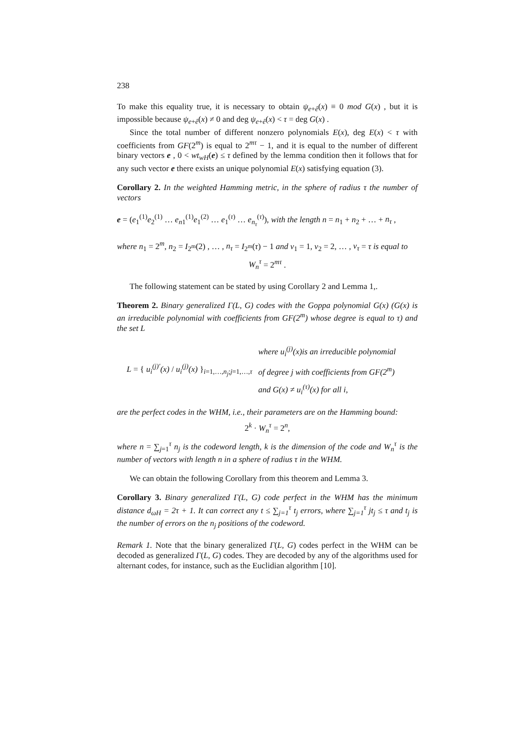238
To make this equality true, it is necessary to obtain ψ<sub>e+ê</sub>(x) ≡ 0 mod G(x) , but it is impossible because ψ<sub>e+ê</sub>(x) ≠ 0 and deg ψ<sub>e+ê</sub>(x) < τ = deg G(x) .
Since the total number of different nonzero polynomials E(x), deg E(x) < τ with coefficients from GF(2<sup>m</sup>) is equal to 2<sup>mτ</sup> − 1, and it is equal to the number of different binary vectors e , 0 < wt<sub>wH</sub>(e) ≤ τ defined by the lemma condition then it follows that for any such vector e there exists an unique polynomial E(x) satisfying equation (3).
Corollary 2. In the weighted Hamming metric, in the sphere of radius τ the number of vectors
e = (e<sub>1</sub><sup>(1)</sup>e<sub>2</sub><sup>(1)</sup> … e<sub>n1</sub><sup>(1)</sup>e<sub>1</sub><sup>(2)</sup> … e<sub>1</sub><sup>(τ)</sup> … e<sub>n<sub>τ</sub></sub><sup>(τ)</sup>), with the length n = n<sub>1</sub> + n<sub>2</sub> + … + n<sub>τ</sub> ,
where n<sub>1</sub> = 2<sup>m</sup>, n<sub>2</sub> = I<sub>2<sup>m</sup></sub>(2) , … , n<sub>τ</sub> = I<sub>2<sup>m</sup></sub>(τ) − 1 and v<sub>1</sub> = 1, v<sub>2</sub> = 2, … , v<sub>τ</sub> = τ is equal to
W<sub>n</sub><sup>τ</sup> = 2<sup>mτ</sup> .
The following statement can be stated by using Corollary 2 and Lemma 1,.
Theorem 2. Binary generalized Γ(L, G) codes with the Goppa polynomial G(x) (G(x) is an irreducible polynomial with coefficients from GF(2<sup>m</sup>) whose degree is equal to τ) and the set L
L = { u<sub>i</sub><sup>(j)′</sup>(x) / u<sub>i</sub><sup>(j)</sup>(x) }<sub>i=1,…,n<sub>j</sub>;j=1,…,τ</sub>
where u<sub>i</sub><sup>(j)</sup>(x)is an irreducible polynomial
of degree j with coefficients from GF(2<sup>m</sup>)
and G(x) ≠ u<sub>i</sub><sup>(τ)</sup>(x) for all i,
are the perfect codes in the WHM, i.e., their parameters are on the Hamming bound:
2<sup>k</sup> · W<sub>n</sub><sup>τ</sup> = 2<sup>n</sup>,
where n = ∑<sub>j=1</sub><sup>τ</sup> n<sub>j</sub> is the codeword length, k is the dimension of the code and W<sub>n</sub><sup>τ</sup> is the number of vectors with length n in a sphere of radius τ in the WHM.
We can obtain the following Corollary from this theorem and Lemma 3.
Corollary 3. Binary generalized Γ(L, G) code perfect in the WHM has the minimum distance d<sub>ωH</sub> = 2τ + 1. It can correct any t ≤ ∑<sub>j=1</sub><sup>τ</sup> t<sub>j</sub> errors, where ∑<sub>j=1</sub><sup>τ</sup> jt<sub>j</sub> ≤ τ and t<sub>j</sub> is the number of errors on the n<sub>j</sub> positions of the codeword.
Remark 1. Note that the binary generalized Γ(L, G) codes perfect in the WHM can be decoded as generalized Γ(L, G) codes. They are decoded by any of the algorithms used for alternant codes, for instance, such as the Euclidian algorithm [10].